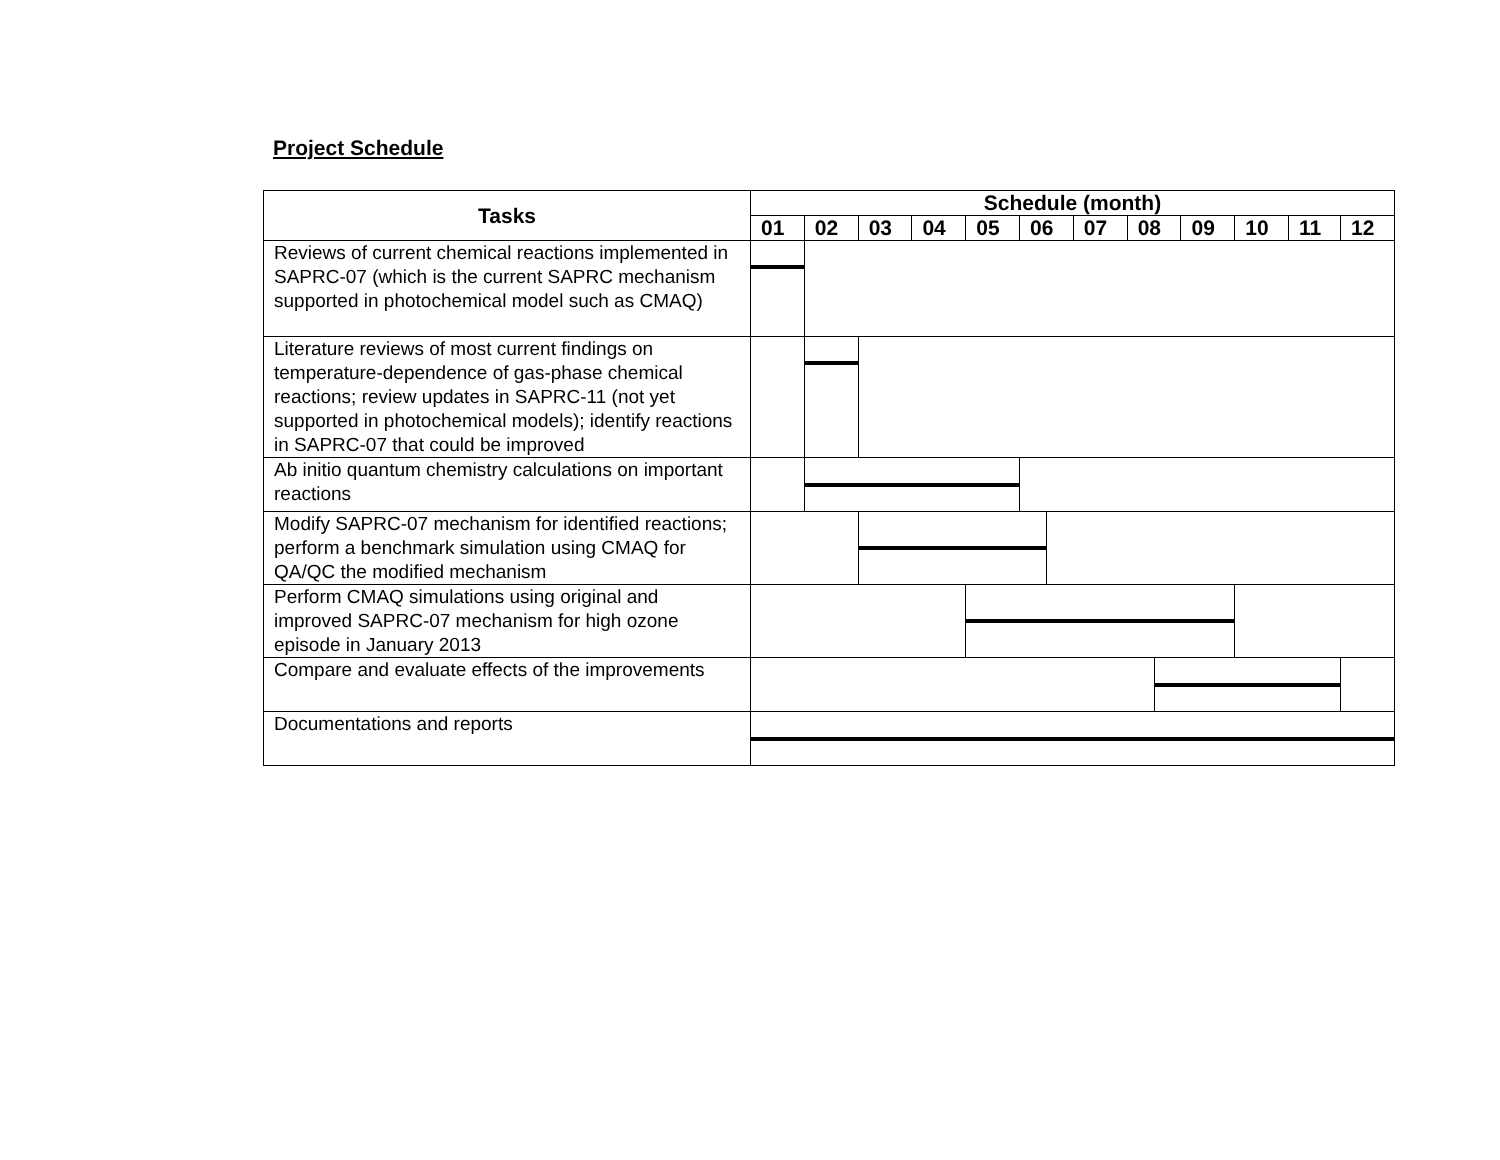Project Schedule
| Tasks | Schedule (month) | | | | | | | | | | | | | | |
| --- | --- | --- | --- | --- | --- | --- | --- | --- | --- | --- | --- | --- | --- | --- | --- |
| | 01 | | 02 | 03 | 04 | 05 | 06 | | 07 | 08 | | 09 | 10 | 11 | 12 |
| Reviews of current chemical reactions implemented in SAPRC-07 (which is the current SAPRC mechanism supported in photochemical model such as CMAQ) | | | | | | | | | | | | | | | |
| Literature reviews of most current findings on temperature-dependence of gas-phase chemical reactions; review updates in SAPRC-11 (not yet supported in photochemical models); identify reactions in SAPRC-07 that could be improved | | | | | | | | | | | | | | | |
| Ab initio quantum chemistry calculations on important reactions | | | | | | | | | | | | | | | |
| Modify SAPRC-07 mechanism for identified reactions; perform a benchmark simulation using CMAQ for QA/QC the modified mechanism | | | | | | | | | | | | | | | |
| Perform CMAQ simulations using original and improved SAPRC-07 mechanism for high ozone episode in January 2013 | | | | | | | | | | | | | | | |
| Compare and evaluate effects of the improvements | | | | | | | | | | | | | | | |
| Documentations and reports | | | | | | | | | | | | | | | |